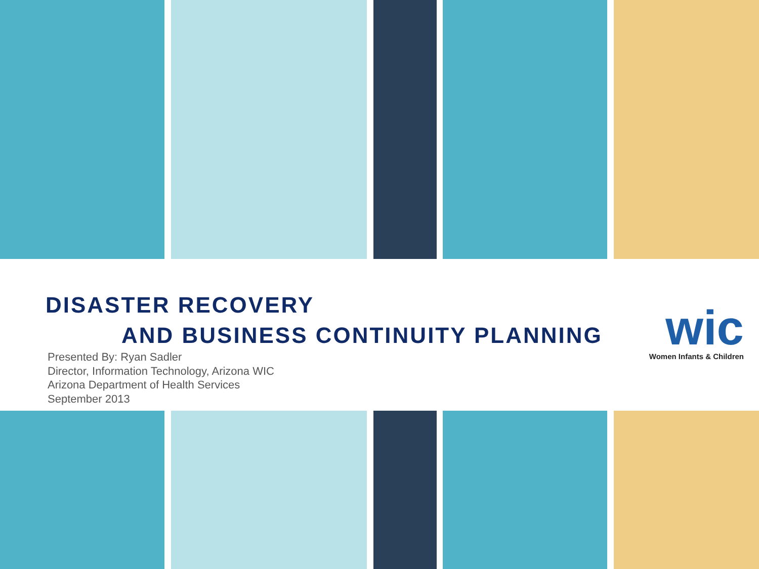DISASTER RECOVERY
AND BUSINESS CONTINUITY PLANNING
Presented By: Ryan Sadler
Director, Information Technology, Arizona WIC
Arizona Department of Health Services
September 2013
wic
Women Infants & Children